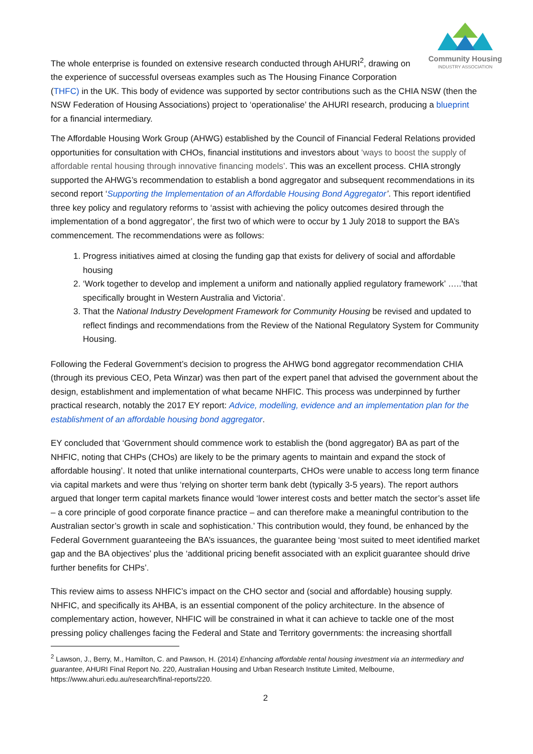Community Housing
INDUSTRY ASSOCIATION
The whole enterprise is founded on extensive research conducted through AHURI<sup>2</sup>, drawing on the experience of successful overseas examples such as The Housing Finance Corporation (THFC) in the UK. This body of evidence was supported by sector contributions such as the CHIA NSW (then the NSW Federation of Housing Associations) project to ‘operationalise’ the AHURI research, producing a blueprint for a financial intermediary.
The Affordable Housing Work Group (AHWG) established by the Council of Financial Federal Relations provided opportunities for consultation with CHOs, financial institutions and investors about ‘ways to boost the supply of affordable rental housing through innovative financing models’. This was an excellent process. CHIA strongly supported the AHWG’s recommendation to establish a bond aggregator and subsequent recommendations in its second report ‘Supporting the Implementation of an Affordable Housing Bond Aggregator’. This report identified three key policy and regulatory reforms to ‘assist with achieving the policy outcomes desired through the implementation of a bond aggregator’, the first two of which were to occur by 1 July 2018 to support the BA’s commencement. The recommendations were as follows:
1. Progress initiatives aimed at closing the funding gap that exists for delivery of social and affordable housing
2. ‘Work together to develop and implement a uniform and nationally applied regulatory framework’ …..’that specifically brought in Western Australia and Victoria’.
3. That the National Industry Development Framework for Community Housing be revised and updated to reflect findings and recommendations from the Review of the National Regulatory System for Community Housing.
Following the Federal Government’s decision to progress the AHWG bond aggregator recommendation CHIA (through its previous CEO, Peta Winzar) was then part of the expert panel that advised the government about the design, establishment and implementation of what became NHFIC. This process was underpinned by further practical research, notably the 2017 EY report: Advice, modelling, evidence and an implementation plan for the establishment of an affordable housing bond aggregator.
EY concluded that ‘Government should commence work to establish the (bond aggregator) BA as part of the NHFIC, noting that CHPs (CHOs) are likely to be the primary agents to maintain and expand the stock of affordable housing’. It noted that unlike international counterparts, CHOs were unable to access long term finance via capital markets and were thus ‘relying on shorter term bank debt (typically 3-5 years). The report authors argued that longer term capital markets finance would ‘lower interest costs and better match the sector’s asset life – a core principle of good corporate finance practice – and can therefore make a meaningful contribution to the Australian sector’s growth in scale and sophistication.’ This contribution would, they found, be enhanced by the Federal Government guaranteeing the BA’s issuances, the guarantee being ‘most suited to meet identified market gap and the BA objectives’ plus the ‘additional pricing benefit associated with an explicit guarantee should drive further benefits for CHPs’.
This review aims to assess NHFIC’s impact on the CHO sector and (social and affordable) housing supply. NHFIC, and specifically its AHBA, is an essential component of the policy architecture. In the absence of complementary action, however, NHFIC will be constrained in what it can achieve to tackle one of the most pressing policy challenges facing the Federal and State and Territory governments: the increasing shortfall
<sup>2</sup> Lawson, J., Berry, M., Hamilton, C. and Pawson, H. (2014) Enhancing affordable rental housing investment via an intermediary and guarantee, AHURI Final Report No. 220, Australian Housing and Urban Research Institute Limited, Melbourne, https://www.ahuri.edu.au/research/final-reports/220.
2